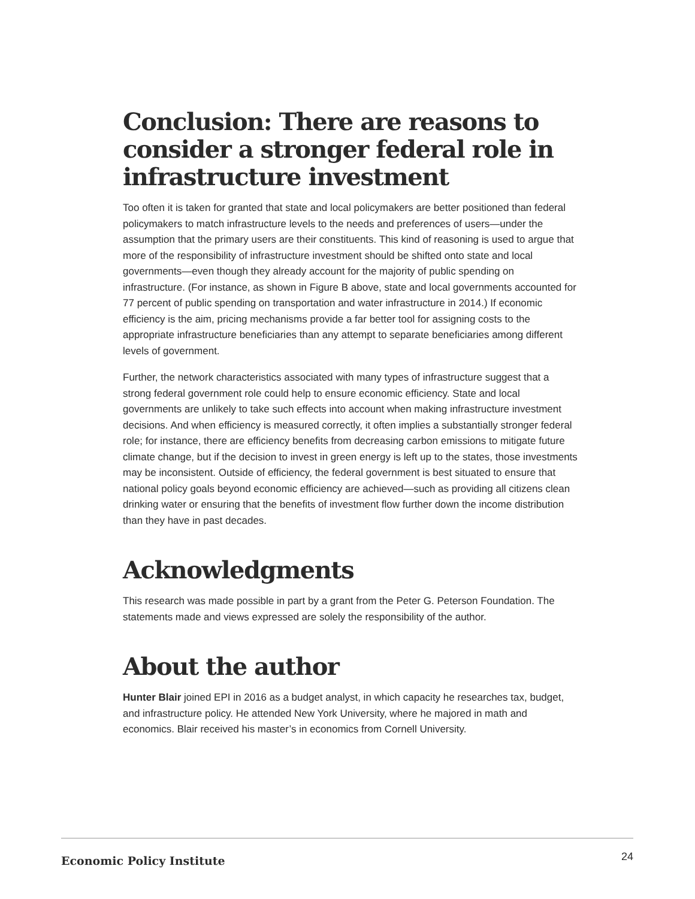Conclusion: There are reasons to consider a stronger federal role in infrastructure investment
Too often it is taken for granted that state and local policymakers are better positioned than federal policymakers to match infrastructure levels to the needs and preferences of users—under the assumption that the primary users are their constituents. This kind of reasoning is used to argue that more of the responsibility of infrastructure investment should be shifted onto state and local governments—even though they already account for the majority of public spending on infrastructure. (For instance, as shown in Figure B above, state and local governments accounted for 77 percent of public spending on transportation and water infrastructure in 2014.) If economic efficiency is the aim, pricing mechanisms provide a far better tool for assigning costs to the appropriate infrastructure beneficiaries than any attempt to separate beneficiaries among different levels of government.
Further, the network characteristics associated with many types of infrastructure suggest that a strong federal government role could help to ensure economic efficiency. State and local governments are unlikely to take such effects into account when making infrastructure investment decisions. And when efficiency is measured correctly, it often implies a substantially stronger federal role; for instance, there are efficiency benefits from decreasing carbon emissions to mitigate future climate change, but if the decision to invest in green energy is left up to the states, those investments may be inconsistent. Outside of efficiency, the federal government is best situated to ensure that national policy goals beyond economic efficiency are achieved—such as providing all citizens clean drinking water or ensuring that the benefits of investment flow further down the income distribution than they have in past decades.
Acknowledgments
This research was made possible in part by a grant from the Peter G. Peterson Foundation. The statements made and views expressed are solely the responsibility of the author.
About the author
Hunter Blair joined EPI in 2016 as a budget analyst, in which capacity he researches tax, budget, and infrastructure policy. He attended New York University, where he majored in math and economics. Blair received his master’s in economics from Cornell University.
Economic Policy Institute 24